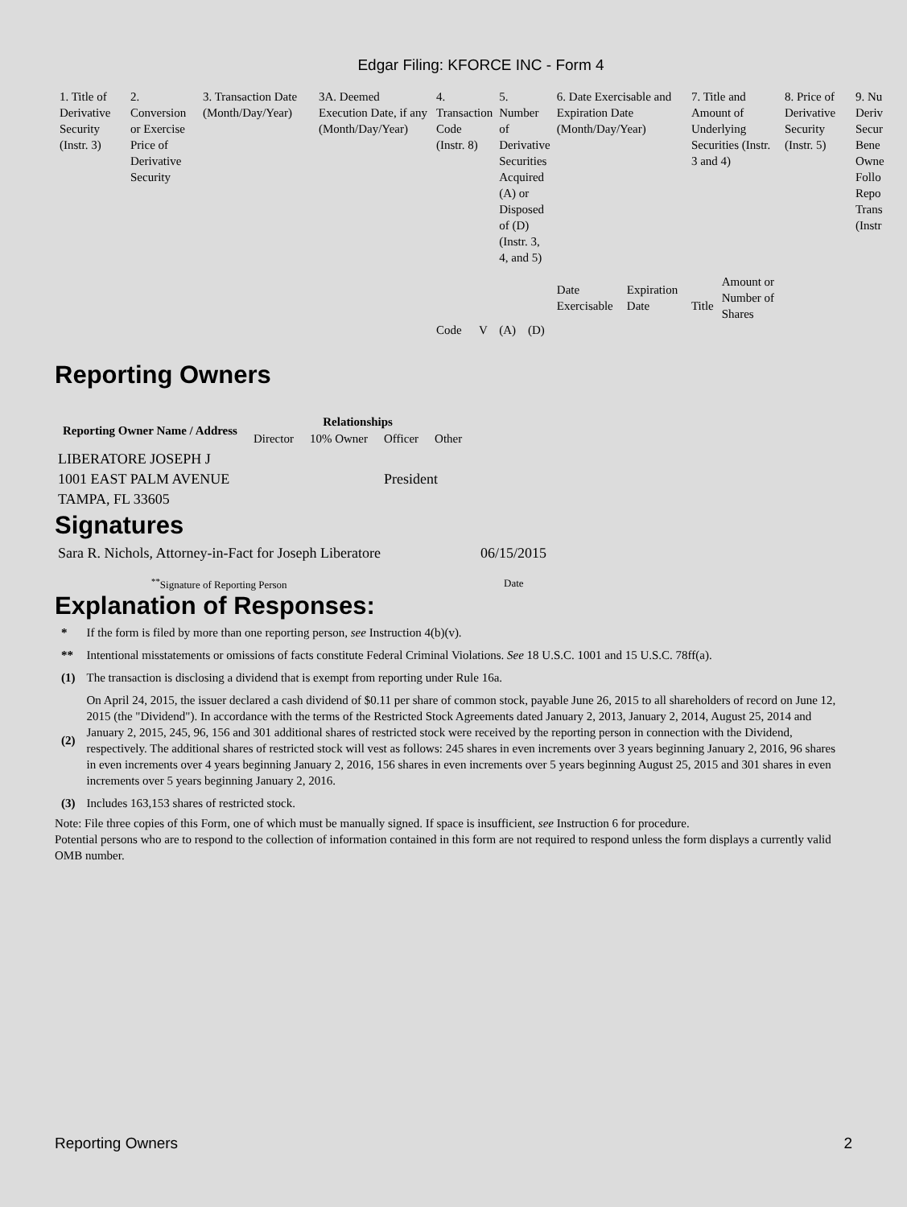Edgar Filing: KFORCE INC - Form 4
| 1. Title of Derivative Security (Instr. 3) | 2. Conversion or Exercise Price of Derivative Security | 3. Transaction Date (Month/Day/Year) | 3A. Deemed Execution Date, if any (Month/Day/Year) | 4. Transaction Code (Instr. 8) | | 5. Number of Derivative Securities Acquired (A) or Disposed of (D) (Instr. 3, 4, and 5) | | 6. Date Exercisable and Expiration Date (Month/Day/Year) | | 7. Title and Amount of Underlying Securities (Instr. 3 and 4) | | 8. Price of Derivative Security (Instr. 5) | 9. Nu Deriv Secur Bene Owne Follo Repo Trans (Instr |
| | | | | | | | | Date Exercisable | Expiration Date | Title | Amount or Number of Shares | | |
| | | | | Code | V | (A) | (D) | | | | | | |
Reporting Owners
| Reporting Owner Name / Address | Relationships | | | |
| --- | --- | --- | --- | --- |
| | Director | 10% Owner | Officer | Other |
| LIBERATORE JOSEPH J 1001 EAST PALM AVENUE TAMPA, FL 33605 | | | President | |
Signatures
| Sara R. Nichols, Attorney-in-Fact for Joseph Liberatore | 06/15/2015 |
| <sup>**</sup> Signature of Reporting Person | Date |
Explanation of Responses:
| * | If the form is filed by more than one reporting person, see Instruction 4(b)(v). |
| ** | Intentional misstatements or omissions of facts constitute Federal Criminal Violations. See 18 U.S.C. 1001 and 15 U.S.C. 78ff(a). |
| (1) | The transaction is disclosing a dividend that is exempt from reporting under Rule 16a. |
| (2) | On April 24, 2015, the issuer declared a cash dividend of $0.11 per share of common stock, payable June 26, 2015 to all shareholders of record on June 12, 2015 (the "Dividend"). In accordance with the terms of the Restricted Stock Agreements dated January 2, 2013, January 2, 2014, August 25, 2014 and January 2, 2015, 245, 96, 156 and 301 additional shares of restricted stock were received by the reporting person in connection with the Dividend, respectively. The additional shares of restricted stock will vest as follows: 245 shares in even increments over 3 years beginning January 2, 2016, 96 shares in even increments over 4 years beginning January 2, 2016, 156 shares in even increments over 5 years beginning August 25, 2015 and 301 shares in even increments over 5 years beginning January 2, 2016. |
| (3) | Includes 163,153 shares of restricted stock. |
Note: File three copies of this Form, one of which must be manually signed. If space is insufficient, see Instruction 6 for procedure.
Potential persons who are to respond to the collection of information contained in this form are not required to respond unless the form displays a currently valid OMB number.
Reporting Owners 2